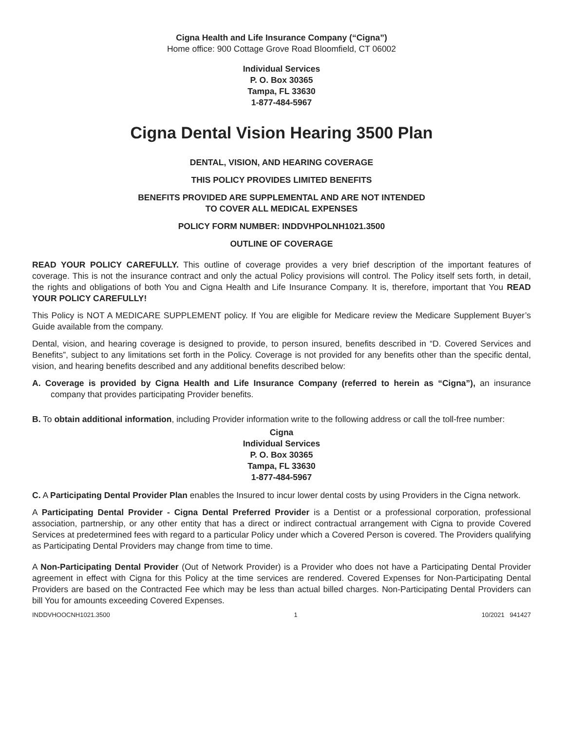Cigna Health and Life Insurance Company (“Cigna”)
Home office: 900 Cottage Grove Road Bloomfield, CT 06002
Individual Services
P. O. Box 30365
Tampa, FL 33630
1-877-484-5967
Cigna Dental Vision Hearing 3500 Plan
DENTAL, VISION, AND HEARING COVERAGE
THIS POLICY PROVIDES LIMITED BENEFITS
BENEFITS PROVIDED ARE SUPPLEMENTAL AND ARE NOT INTENDED
TO COVER ALL MEDICAL EXPENSES
POLICY FORM NUMBER: INDDVHPOLNH1021.3500
OUTLINE OF COVERAGE
READ YOUR POLICY CAREFULLY. This outline of coverage provides a very brief description of the important features of coverage. This is not the insurance contract and only the actual Policy provisions will control. The Policy itself sets forth, in detail, the rights and obligations of both You and Cigna Health and Life Insurance Company. It is, therefore, important that You READ YOUR POLICY CAREFULLY!
This Policy is NOT A MEDICARE SUPPLEMENT policy. If You are eligible for Medicare review the Medicare Supplement Buyer’s Guide available from the company.
Dental, vision, and hearing coverage is designed to provide, to person insured, benefits described in “D. Covered Services and Benefits”, subject to any limitations set forth in the Policy. Coverage is not provided for any benefits other than the specific dental, vision, and hearing benefits described and any additional benefits described below:
A. Coverage is provided by Cigna Health and Life Insurance Company (referred to herein as “Cigna”), an insurance company that provides participating Provider benefits.
B. To obtain additional information, including Provider information write to the following address or call the toll-free number:
Cigna
Individual Services
P. O. Box 30365
Tampa, FL 33630
1-877-484-5967
C. A Participating Dental Provider Plan enables the Insured to incur lower dental costs by using Providers in the Cigna network.
A Participating Dental Provider - Cigna Dental Preferred Provider is a Dentist or a professional corporation, professional association, partnership, or any other entity that has a direct or indirect contractual arrangement with Cigna to provide Covered Services at predetermined fees with regard to a particular Policy under which a Covered Person is covered. The Providers qualifying as Participating Dental Providers may change from time to time.
A Non-Participating Dental Provider (Out of Network Provider) is a Provider who does not have a Participating Dental Provider agreement in effect with Cigna for this Policy at the time services are rendered. Covered Expenses for Non-Participating Dental Providers are based on the Contracted Fee which may be less than actual billed charges. Non-Participating Dental Providers can bill You for amounts exceeding Covered Expenses.
INDDVHOOCNH1021.3500 1 10/2021 941427